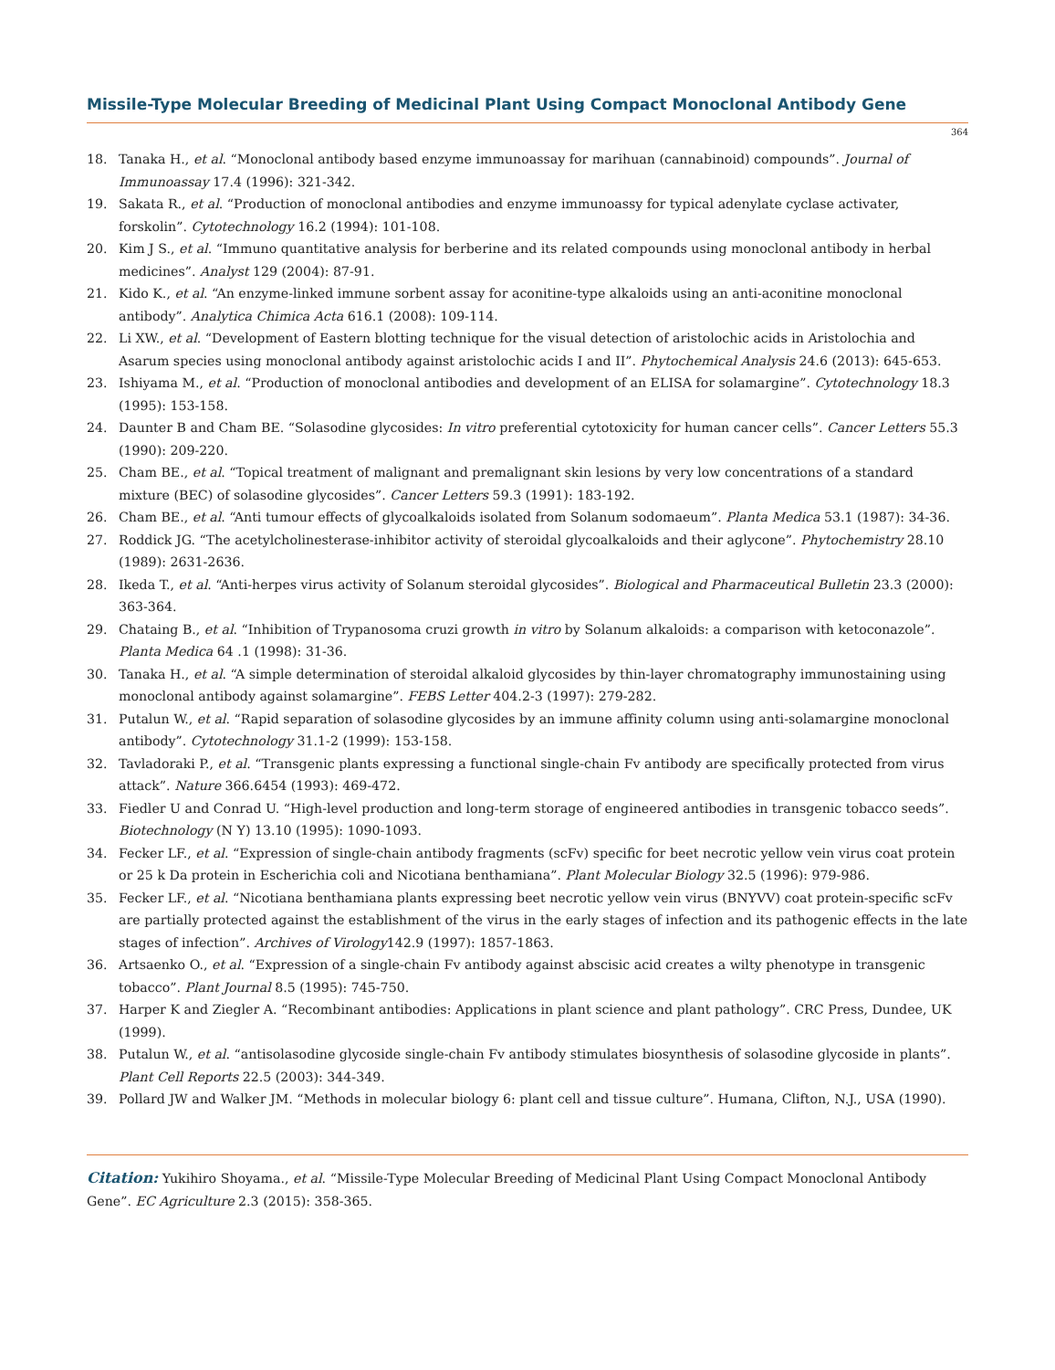Missile-Type Molecular Breeding of Medicinal Plant Using Compact Monoclonal Antibody Gene
364
18. Tanaka H., et al. “Monoclonal antibody based enzyme immunoassay for marihuan (cannabinoid) compounds”. Journal of Immunoassay 17.4 (1996): 321-342.
19. Sakata R., et al. “Production of monoclonal antibodies and enzyme immunoassy for typical adenylate cyclase activater, forskolin”. Cytotechnology 16.2 (1994): 101-108.
20. Kim J S., et al. “Immuno quantitative analysis for berberine and its related compounds using monoclonal antibody in herbal medicines”. Analyst 129 (2004): 87-91.
21. Kido K., et al. “An enzyme-linked immune sorbent assay for aconitine-type alkaloids using an anti-aconitine monoclonal antibody”. Analytica Chimica Acta 616.1 (2008): 109-114.
22. Li XW., et al. “Development of Eastern blotting technique for the visual detection of aristolochic acids in Aristolochia and Asarum species using monoclonal antibody against aristolochic acids I and II”. Phytochemical Analysis 24.6 (2013): 645-653.
23. Ishiyama M., et al. “Production of monoclonal antibodies and development of an ELISA for solamargine”. Cytotechnology 18.3 (1995): 153-158.
24. Daunter B and Cham BE. “Solasodine glycosides: In vitro preferential cytotoxicity for human cancer cells”. Cancer Letters 55.3 (1990): 209-220.
25. Cham BE., et al. “Topical treatment of malignant and premalignant skin lesions by very low concentrations of a standard mixture (BEC) of solasodine glycosides”. Cancer Letters 59.3 (1991): 183-192.
26. Cham BE., et al. “Anti tumour effects of glycoalkaloids isolated from Solanum sodomaeum”. Planta Medica 53.1 (1987): 34-36.
27. Roddick JG. “The acetylcholinesterase-inhibitor activity of steroidal glycoalkaloids and their aglycone”. Phytochemistry 28.10 (1989): 2631-2636.
28. Ikeda T., et al. “Anti-herpes virus activity of Solanum steroidal glycosides”. Biological and Pharmaceutical Bulletin 23.3 (2000): 363-364.
29. Chataing B., et al. “Inhibition of Trypanosoma cruzi growth in vitro by Solanum alkaloids: a comparison with ketoconazole”. Planta Medica 64 .1 (1998): 31-36.
30. Tanaka H., et al. “A simple determination of steroidal alkaloid glycosides by thin-layer chromatography immunostaining using monoclonal antibody against solamargine”. FEBS Letter 404.2-3 (1997): 279-282.
31. Putalun W., et al. “Rapid separation of solasodine glycosides by an immune affinity column using anti-solamargine monoclonal antibody”. Cytotechnology 31.1-2 (1999): 153-158.
32. Tavladoraki P., et al. “Transgenic plants expressing a functional single-chain Fv antibody are specifically protected from virus attack”. Nature 366.6454 (1993): 469-472.
33. Fiedler U and Conrad U. “High-level production and long-term storage of engineered antibodies in transgenic tobacco seeds”. Biotechnology (N Y) 13.10 (1995): 1090-1093.
34. Fecker LF., et al. “Expression of single-chain antibody fragments (scFv) specific for beet necrotic yellow vein virus coat protein or 25 k Da protein in Escherichia coli and Nicotiana benthamiana”. Plant Molecular Biology 32.5 (1996): 979-986.
35. Fecker LF., et al. “Nicotiana benthamiana plants expressing beet necrotic yellow vein virus (BNYVV) coat protein-specific scFv are partially protected against the establishment of the virus in the early stages of infection and its pathogenic effects in the late stages of infection”. Archives of Virology142.9 (1997): 1857-1863.
36. Artsaenko O., et al. “Expression of a single-chain Fv antibody against abscisic acid creates a wilty phenotype in transgenic tobacco”. Plant Journal 8.5 (1995): 745-750.
37. Harper K and Ziegler A. “Recombinant antibodies: Applications in plant science and plant pathology”. CRC Press, Dundee, UK (1999).
38. Putalun W., et al. “antisolasodine glycoside single-chain Fv antibody stimulates biosynthesis of solasodine glycoside in plants”. Plant Cell Reports 22.5 (2003): 344-349.
39. Pollard JW and Walker JM. “Methods in molecular biology 6: plant cell and tissue culture”. Humana, Clifton, N.J., USA (1990).
Citation: Yukihiro Shoyama., et al. “Missile-Type Molecular Breeding of Medicinal Plant Using Compact Monoclonal Antibody Gene”. EC Agriculture 2.3 (2015): 358-365.